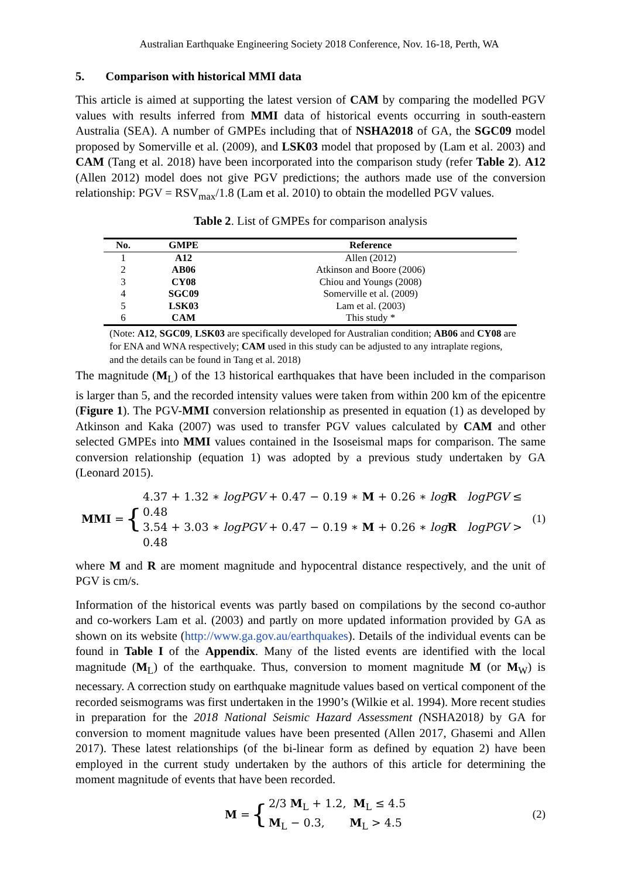Australian Earthquake Engineering Society 2018 Conference, Nov. 16-18, Perth, WA
5. Comparison with historical MMI data
This article is aimed at supporting the latest version of CAM by comparing the modelled PGV values with results inferred from MMI data of historical events occurring in south-eastern Australia (SEA). A number of GMPEs including that of NSHA2018 of GA, the SGC09 model proposed by Somerville et al. (2009), and LSK03 model that proposed by (Lam et al. 2003) and CAM (Tang et al. 2018) have been incorporated into the comparison study (refer Table 2). A12 (Allen 2012) model does not give PGV predictions; the authors made use of the conversion relationship: PGV = RSV<sub>max</sub>/1.8 (Lam et al. 2010) to obtain the modelled PGV values.
Table 2. List of GMPEs for comparison analysis
| No. | GMPE | Reference |
| --- | --- | --- |
| 1 | A12 | Allen (2012) |
| 2 | AB06 | Atkinson and Boore (2006) |
| 3 | CY08 | Chiou and Youngs (2008) |
| 4 | SGC09 | Somerville et al. (2009) |
| 5 | LSK03 | Lam et al. (2003) |
| 6 | CAM | This study * |
(Note: A12, SGC09, LSK03 are specifically developed for Australian condition; AB06 and CY08 are for ENA and WNA respectively; CAM used in this study can be adjusted to any intraplate regions, and the details can be found in Tang et al. 2018)
The magnitude (M<sub>L</sub>) of the 13 historical earthquakes that have been included in the comparison is larger than 5, and the recorded intensity values were taken from within 200 km of the epicentre (Figure 1). The PGV-MMI conversion relationship as presented in equation (1) as developed by Atkinson and Kaka (2007) was used to transfer PGV values calculated by CAM and other selected GMPEs into MMI values contained in the Isoseismal maps for comparison. The same conversion relationship (equation 1) was adopted by a previous study undertaken by GA (Leonard 2015).
MMI = {
4.37 + 1.32 ∗ logPGV + 0.47 − 0.19 ∗ M + 0.26 ∗ log R logPGV ≤ 0.48
3.54 + 3.03 ∗ logPGV + 0.47 − 0.19 ∗ M + 0.26 ∗ log R logPGV > 0.48
(1)
where M and R are moment magnitude and hypocentral distance respectively, and the unit of PGV is cm/s.
Information of the historical events was partly based on compilations by the second co-author and co-workers Lam et al. (2003) and partly on more updated information provided by GA as shown on its website (http://www.ga.gov.au/earthquakes). Details of the individual events can be found in Table I of the Appendix. Many of the listed events are identified with the local magnitude (M<sub>L</sub>) of the earthquake. Thus, conversion to moment magnitude M (or M<sub>W</sub>) is necessary. A correction study on earthquake magnitude values based on vertical component of the recorded seismograms was first undertaken in the 1990’s (Wilkie et al. 1994). More recent studies in preparation for the 2018 National Seismic Hazard Assessment (NSHA2018) by GA for conversion to moment magnitude values have been presented (Allen 2017, Ghasemi and Allen 2017). These latest relationships (of the bi-linear form as defined by equation 2) have been employed in the current study undertaken by the authors of this article for determining the moment magnitude of events that have been recorded.
M = {
2/3 M<sub>L</sub> + 1.2, M<sub>L</sub> ≤ 4.5
M<sub>L</sub> − 0.3, M<sub>L</sub> > 4.5
(2)